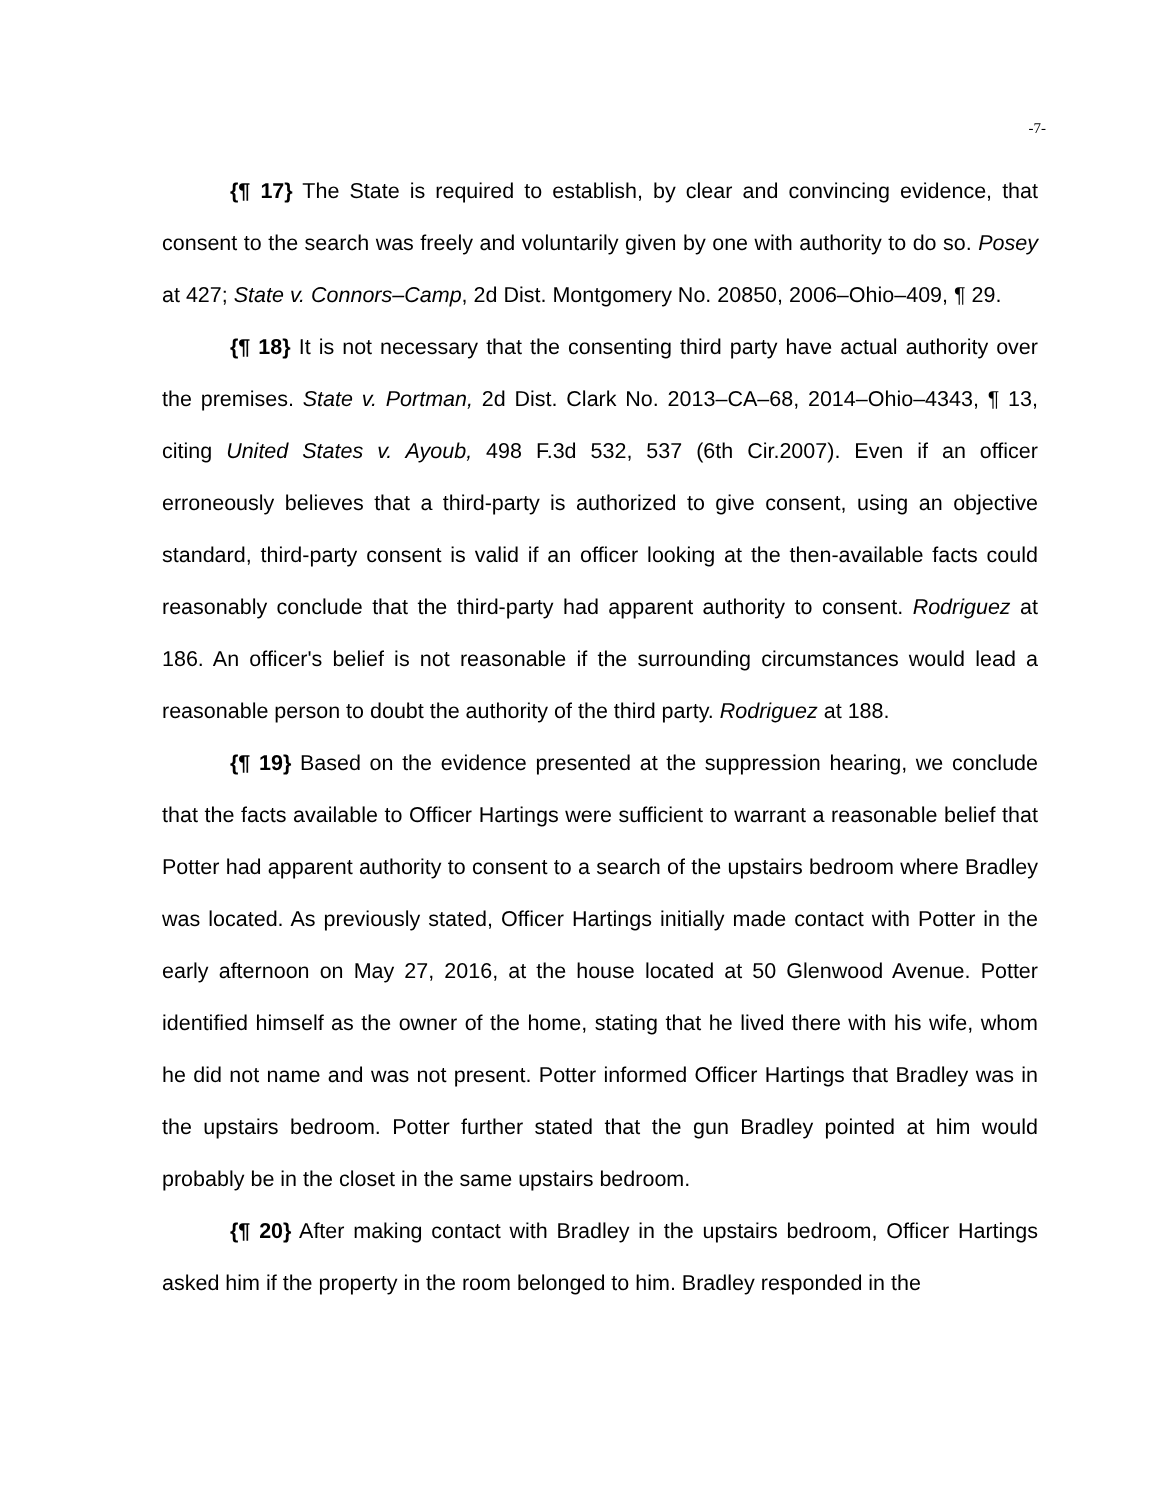-7-
{¶ 17} The State is required to establish, by clear and convincing evidence, that consent to the search was freely and voluntarily given by one with authority to do so. Posey at 427; State v. Connors–Camp, 2d Dist. Montgomery No. 20850, 2006–Ohio–409, ¶ 29.
{¶ 18} It is not necessary that the consenting third party have actual authority over the premises. State v. Portman, 2d Dist. Clark No. 2013–CA–68, 2014–Ohio–4343, ¶ 13, citing United States v. Ayoub, 498 F.3d 532, 537 (6th Cir.2007). Even if an officer erroneously believes that a third-party is authorized to give consent, using an objective standard, third-party consent is valid if an officer looking at the then-available facts could reasonably conclude that the third-party had apparent authority to consent. Rodriguez at 186. An officer's belief is not reasonable if the surrounding circumstances would lead a reasonable person to doubt the authority of the third party. Rodriguez at 188.
{¶ 19} Based on the evidence presented at the suppression hearing, we conclude that the facts available to Officer Hartings were sufficient to warrant a reasonable belief that Potter had apparent authority to consent to a search of the upstairs bedroom where Bradley was located. As previously stated, Officer Hartings initially made contact with Potter in the early afternoon on May 27, 2016, at the house located at 50 Glenwood Avenue. Potter identified himself as the owner of the home, stating that he lived there with his wife, whom he did not name and was not present. Potter informed Officer Hartings that Bradley was in the upstairs bedroom. Potter further stated that the gun Bradley pointed at him would probably be in the closet in the same upstairs bedroom.
{¶ 20} After making contact with Bradley in the upstairs bedroom, Officer Hartings asked him if the property in the room belonged to him. Bradley responded in the